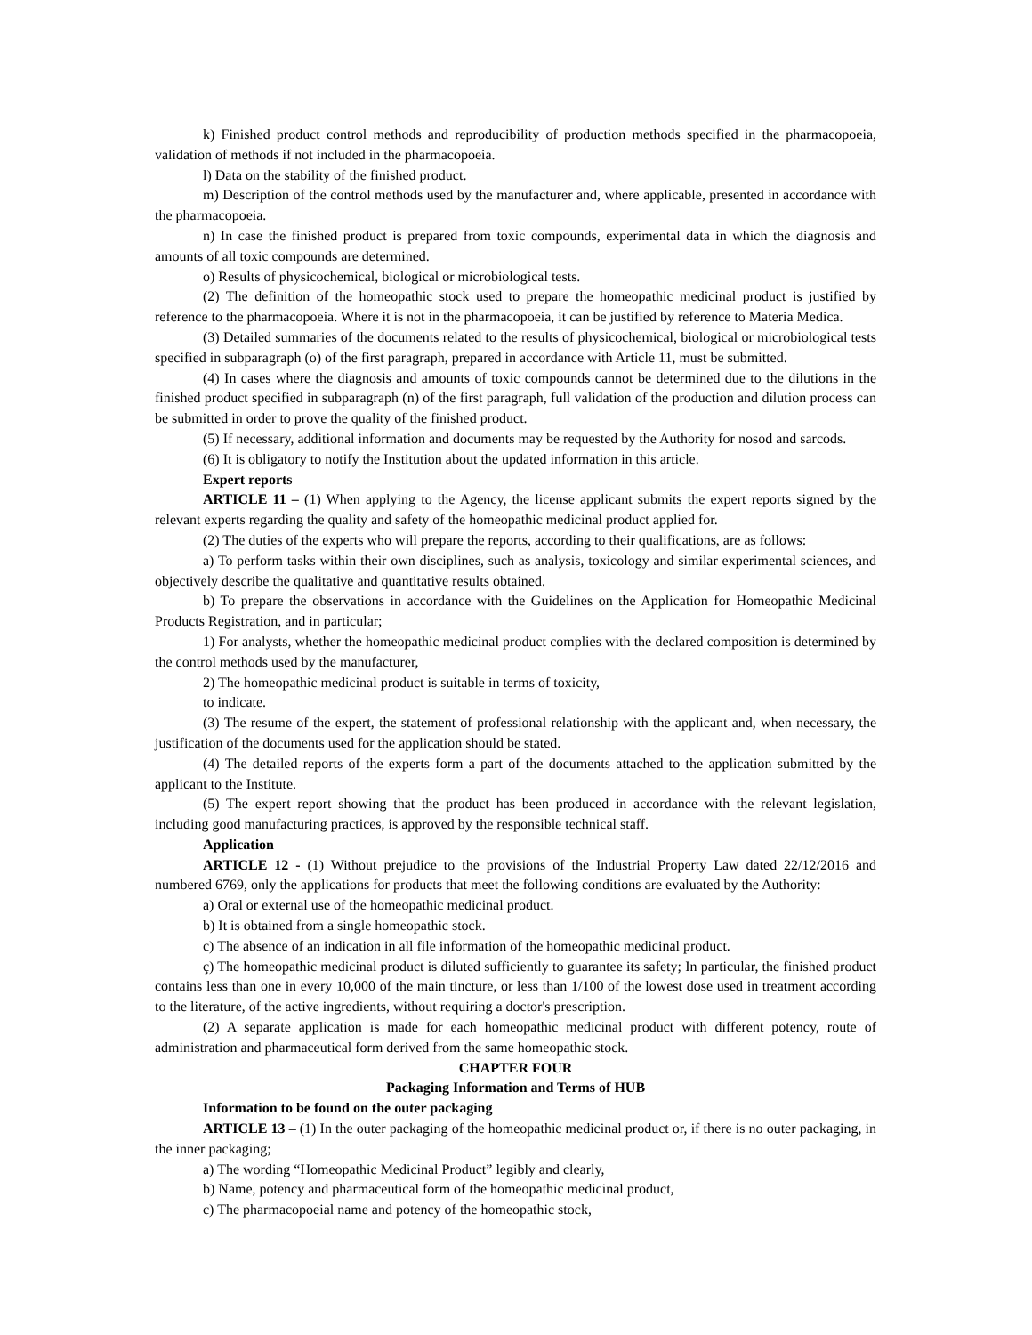k) Finished product control methods and reproducibility of production methods specified in the pharmacopoeia, validation of methods if not included in the pharmacopoeia.
l) Data on the stability of the finished product.
m) Description of the control methods used by the manufacturer and, where applicable, presented in accordance with the pharmacopoeia.
n) In case the finished product is prepared from toxic compounds, experimental data in which the diagnosis and amounts of all toxic compounds are determined.
o) Results of physicochemical, biological or microbiological tests.
(2) The definition of the homeopathic stock used to prepare the homeopathic medicinal product is justified by reference to the pharmacopoeia. Where it is not in the pharmacopoeia, it can be justified by reference to Materia Medica.
(3) Detailed summaries of the documents related to the results of physicochemical, biological or microbiological tests specified in subparagraph (o) of the first paragraph, prepared in accordance with Article 11, must be submitted.
(4) In cases where the diagnosis and amounts of toxic compounds cannot be determined due to the dilutions in the finished product specified in subparagraph (n) of the first paragraph, full validation of the production and dilution process can be submitted in order to prove the quality of the finished product.
(5) If necessary, additional information and documents may be requested by the Authority for nosod and sarcods.
(6) It is obligatory to notify the Institution about the updated information in this article.
Expert reports
ARTICLE 11 – (1) When applying to the Agency, the license applicant submits the expert reports signed by the relevant experts regarding the quality and safety of the homeopathic medicinal product applied for.
(2) The duties of the experts who will prepare the reports, according to their qualifications, are as follows:
a) To perform tasks within their own disciplines, such as analysis, toxicology and similar experimental sciences, and objectively describe the qualitative and quantitative results obtained.
b) To prepare the observations in accordance with the Guidelines on the Application for Homeopathic Medicinal Products Registration, and in particular;
1) For analysts, whether the homeopathic medicinal product complies with the declared composition is determined by the control methods used by the manufacturer,
2) The homeopathic medicinal product is suitable in terms of toxicity,
to indicate.
(3) The resume of the expert, the statement of professional relationship with the applicant and, when necessary, the justification of the documents used for the application should be stated.
(4) The detailed reports of the experts form a part of the documents attached to the application submitted by the applicant to the Institute.
(5) The expert report showing that the product has been produced in accordance with the relevant legislation, including good manufacturing practices, is approved by the responsible technical staff.
Application
ARTICLE 12 - (1) Without prejudice to the provisions of the Industrial Property Law dated 22/12/2016 and numbered 6769, only the applications for products that meet the following conditions are evaluated by the Authority:
a) Oral or external use of the homeopathic medicinal product.
b) It is obtained from a single homeopathic stock.
c) The absence of an indication in all file information of the homeopathic medicinal product.
ç) The homeopathic medicinal product is diluted sufficiently to guarantee its safety; In particular, the finished product contains less than one in every 10,000 of the main tincture, or less than 1/100 of the lowest dose used in treatment according to the literature, of the active ingredients, without requiring a doctor's prescription.
(2) A separate application is made for each homeopathic medicinal product with different potency, route of administration and pharmaceutical form derived from the same homeopathic stock.
CHAPTER FOUR
Packaging Information and Terms of HUB
Information to be found on the outer packaging
ARTICLE 13 – (1) In the outer packaging of the homeopathic medicinal product or, if there is no outer packaging, in the inner packaging;
a) The wording “Homeopathic Medicinal Product” legibly and clearly,
b) Name, potency and pharmaceutical form of the homeopathic medicinal product,
c) The pharmacopoeial name and potency of the homeopathic stock,